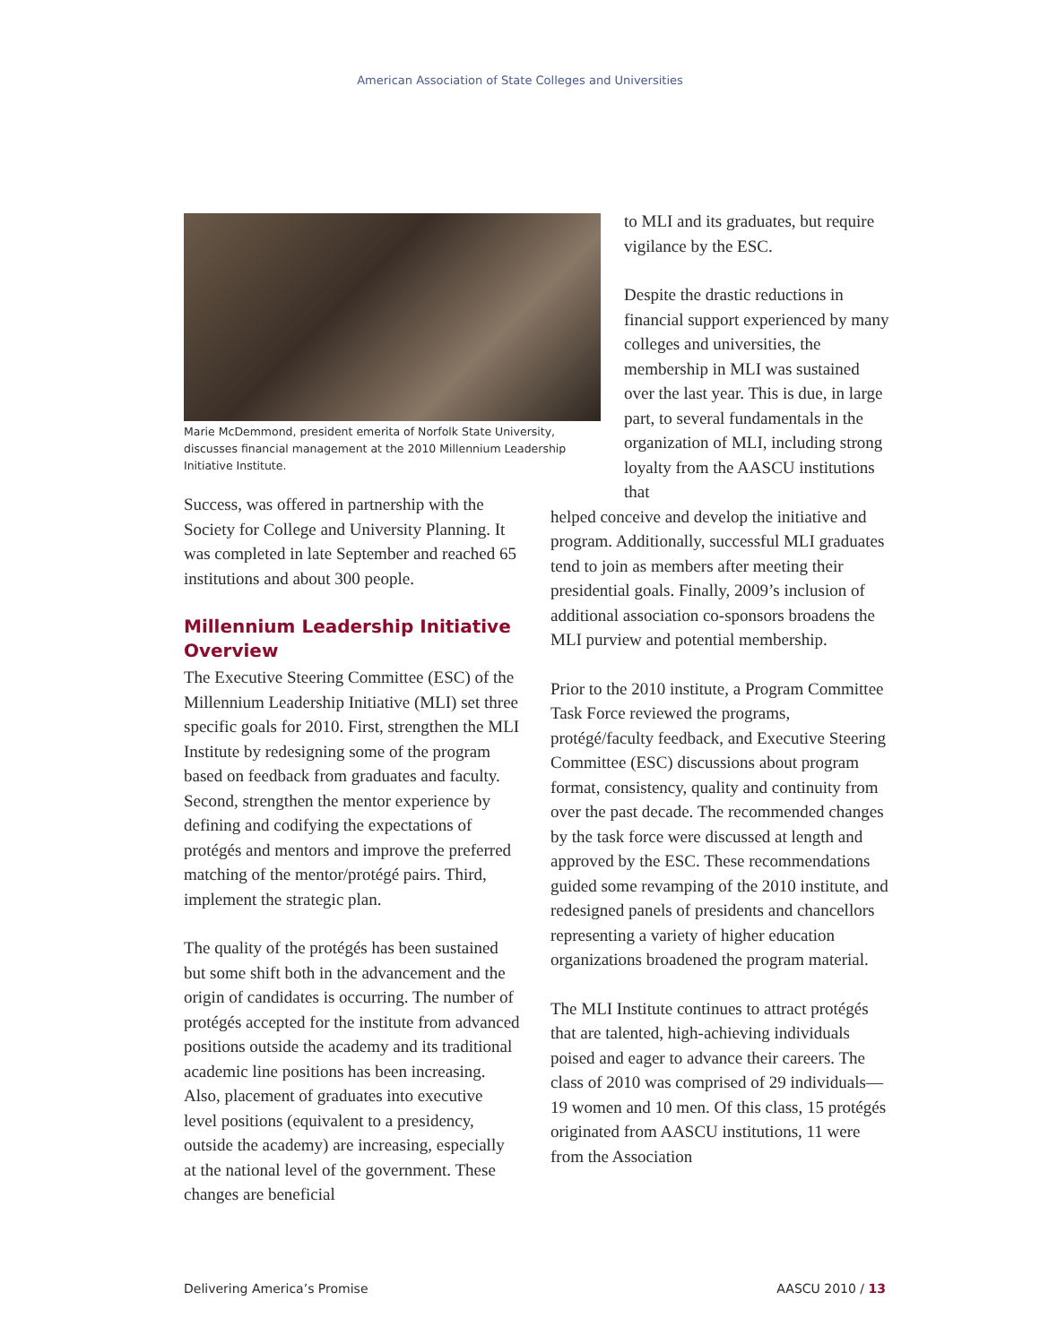American Association of State Colleges and Universities
Marie McDemmond, president emerita of Norfolk State University, discusses financial management at the 2010 Millennium Leadership Initiative Institute.
Success, was offered in partnership with the Society for College and University Planning. It was completed in late September and reached 65 institutions and about 300 people.
Millennium Leadership Initiative Overview
The Executive Steering Committee (ESC) of the Millennium Leadership Initiative (MLI) set three specific goals for 2010. First, strengthen the MLI Institute by redesigning some of the program based on feedback from graduates and faculty. Second, strengthen the mentor experience by defining and codifying the expectations of protégés and mentors and improve the preferred matching of the mentor/protégé pairs. Third, implement the strategic plan.
The quality of the protégés has been sustained but some shift both in the advancement and the origin of candidates is occurring. The number of protégés accepted for the institute from advanced positions outside the academy and its traditional academic line positions has been increasing. Also, placement of graduates into executive level positions (equivalent to a presidency, outside the academy) are increasing, especially at the national level of the government. These changes are beneficial
to MLI and its graduates, but require vigilance by the ESC.
Despite the drastic reductions in financial support experienced by many colleges and universities, the membership in MLI was sustained over the last year. This is due, in large part, to several fundamentals in the organization of MLI, including strong loyalty from the AASCU institutions that
helped conceive and develop the initiative and program. Additionally, successful MLI graduates tend to join as members after meeting their presidential goals. Finally, 2009’s inclusion of additional association co-sponsors broadens the MLI purview and potential membership.
Prior to the 2010 institute, a Program Committee Task Force reviewed the programs, protégé/faculty feedback, and Executive Steering Committee (ESC) discussions about program format, consistency, quality and continuity from over the past decade. The recommended changes by the task force were discussed at length and approved by the ESC. These recommendations guided some revamping of the 2010 institute, and redesigned panels of presidents and chancellors representing a variety of higher education organizations broadened the program material.
The MLI Institute continues to attract protégés that are talented, high-achieving individuals poised and eager to advance their careers. The class of 2010 was comprised of 29 individuals—19 women and 10 men. Of this class, 15 protégés originated from AASCU institutions, 11 were from the Association
Delivering America’s Promise AASCU 2010 / 13